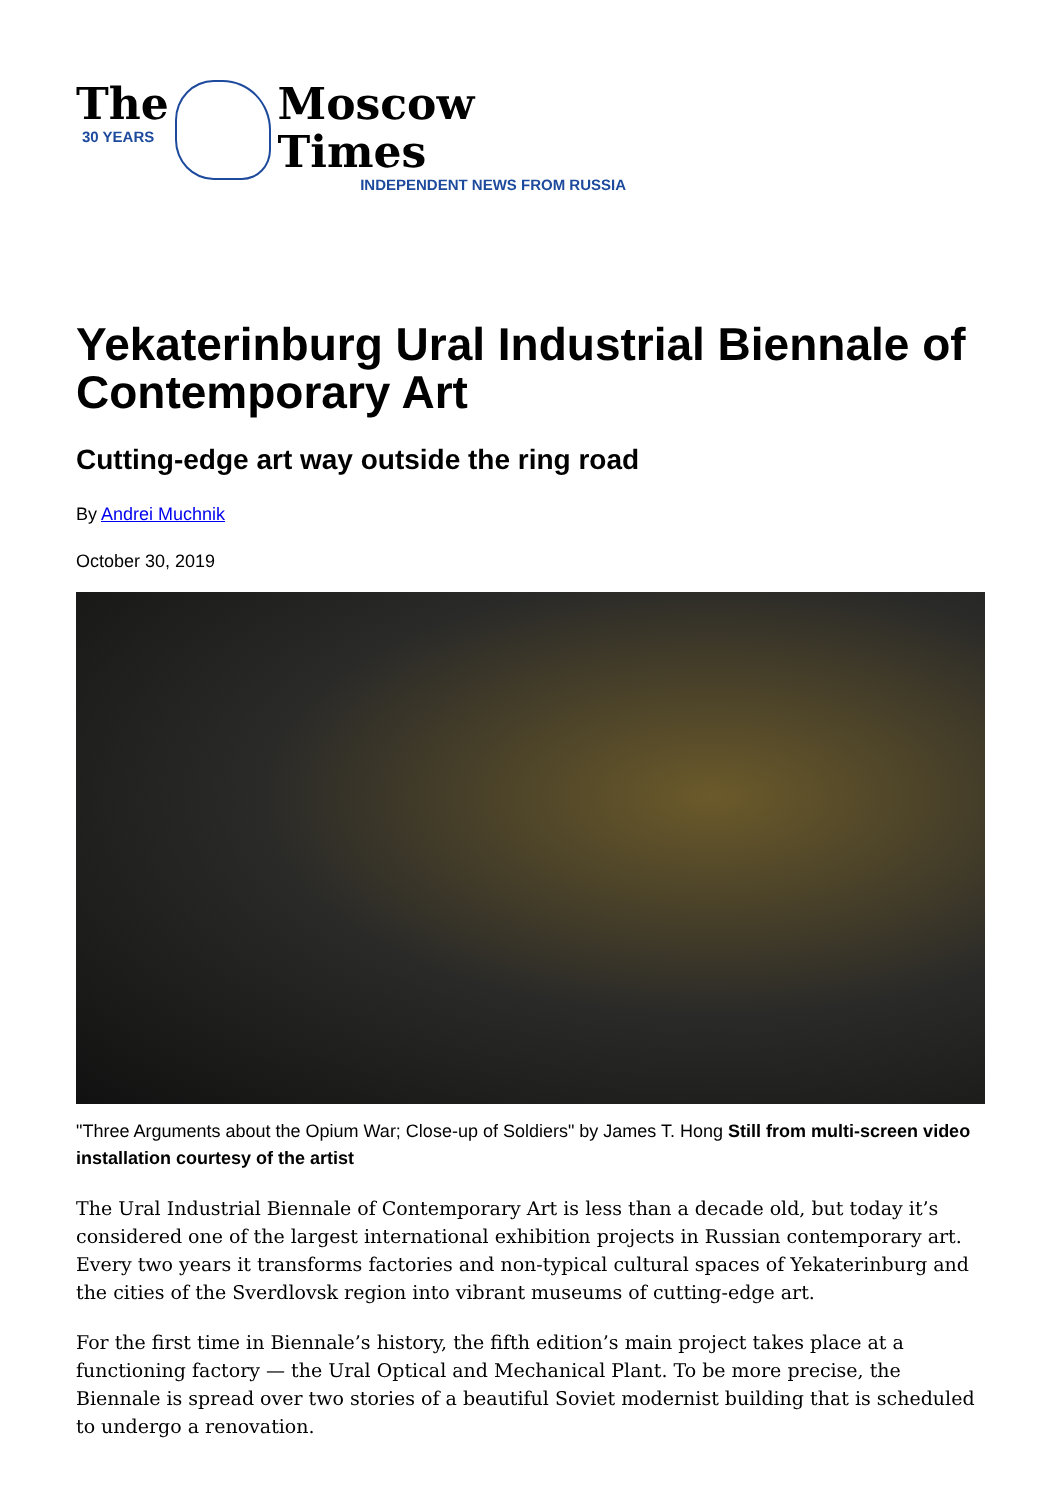The
30 YEARS
Moscow Times
INDEPENDENT NEWS FROM RUSSIA
Yekaterinburg Ural Industrial Biennale of Contemporary Art
Cutting-edge art way outside the ring road
By Andrei Muchnik
October 30, 2019
"Three Arguments about the Opium War; Close-up of Soldiers" by James T. Hong Still from multi-screen video installation courtesy of the artist
The Ural Industrial Biennale of Contemporary Art is less than a decade old, but today it’s considered one of the largest international exhibition projects in Russian contemporary art. Every two years it transforms factories and non-typical cultural spaces of Yekaterinburg and the cities of the Sverdlovsk region into vibrant museums of cutting-edge art.
For the first time in Biennale’s history, the fifth edition’s main project takes place at a functioning factory — the Ural Optical and Mechanical Plant. To be more precise, the Biennale is spread over two stories of a beautiful Soviet modernist building that is scheduled to undergo a renovation.